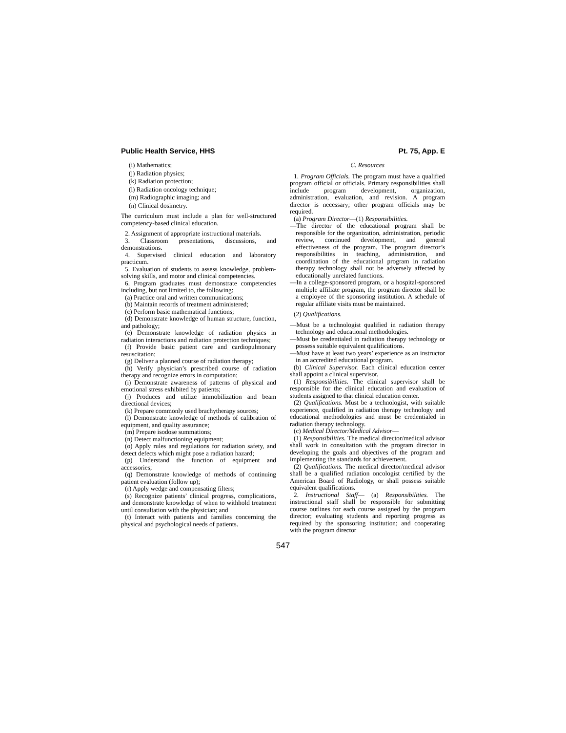Public Health Service, HHS Pt. 75, App. E
(i) Mathematics;
(j) Radiation physics;
(k) Radiation protection;
(l) Radiation oncology technique;
(m) Radiographic imaging; and
(n) Clinical dosimetry.
The curriculum must include a plan for well-structured competency-based clinical education.
2. Assignment of appropriate instructional materials.
3. Classroom presentations, discussions, and demonstrations.
4. Supervised clinical education and laboratory practicum.
5. Evaluation of students to assess knowledge, problem-solving skills, and motor and clinical competencies.
6. Program graduates must demonstrate competencies including, but not limited to, the following:
(a) Practice oral and written communications;
(b) Maintain records of treatment administered;
(c) Perform basic mathematical functions;
(d) Demonstrate knowledge of human structure, function, and pathology;
(e) Demonstrate knowledge of radiation physics in radiation interactions and radiation protection techniques;
(f) Provide basic patient care and cardiopulmonary resuscitation;
(g) Deliver a planned course of radiation therapy;
(h) Verify physician’s prescribed course of radiation therapy and recognize errors in computation;
(i) Demonstrate awareness of patterns of physical and emotional stress exhibited by patients;
(j) Produces and utilize immobilization and beam directional devices;
(k) Prepare commonly used brachytherapy sources;
(l) Demonstrate knowledge of methods of calibration of equipment, and quality assurance;
(m) Prepare isodose summations;
(n) Detect malfunctioning equipment;
(o) Apply rules and regulations for radiation safety, and detect defects which might pose a radiation hazard;
(p) Understand the function of equipment and accessories;
(q) Demonstrate knowledge of methods of continuing patient evaluation (follow up);
(r) Apply wedge and compensating filters;
(s) Recognize patients’ clinical progress, complications, and demonstrate knowledge of when to withhold treatment until consultation with the physician; and
(t) Interact with patients and families concerning the physical and psychological needs of patients.
C. Resources
1. Program Officials. The program must have a qualified program official or officials. Primary responsibilities shall include program development, organization, administration, evaluation, and revision. A program director is necessary; other program officials may be required.
(a) Program Director—(1) Responsibilities.
—The director of the educational program shall be responsible for the organization, administration, periodic review, continued development, and general effectiveness of the program. The program director’s responsibilities in teaching, administration, and coordination of the educational program in radiation therapy technology shall not be adversely affected by educationally unrelated functions.
—In a college-sponsored program, or a hospital-sponsored multiple affiliate program, the program director shall be a employee of the sponsoring institution. A schedule of regular affiliate visits must be maintained.
(2) Qualifications.
—Must be a technologist qualified in radiation therapy technology and educational methodologies.
—Must be credentialed in radiation therapy technology or possess suitable equivalent qualifications.
—Must have at least two years’ experience as an instructor in an accredited educational program.
(b) Clinical Supervisor. Each clinical education center shall appoint a clinical supervisor.
(1) Responsibilities. The clinical supervisor shall be responsible for the clinical education and evaluation of students assigned to that clinical education center.
(2) Qualifications. Must be a technologist, with suitable experience, qualified in radiation therapy technology and educational methodologies and must be credentialed in radiation therapy technology.
(c) Medical Director/Medical Advisor—
(1) Responsibilities. The medical director/medical advisor shall work in consultation with the program director in developing the goals and objectives of the program and implementing the standards for achievement.
(2) Qualifications. The medical director/medical advisor shall be a qualified radiation oncologist certified by the American Board of Radiology, or shall possess suitable equivalent qualifications.
2. Instructional Staff— (a) Responsibilities. The instructional staff shall be responsible for submitting course outlines for each course assigned by the program director; evaluating students and reporting progress as required by the sponsoring institution; and cooperating with the program director
547